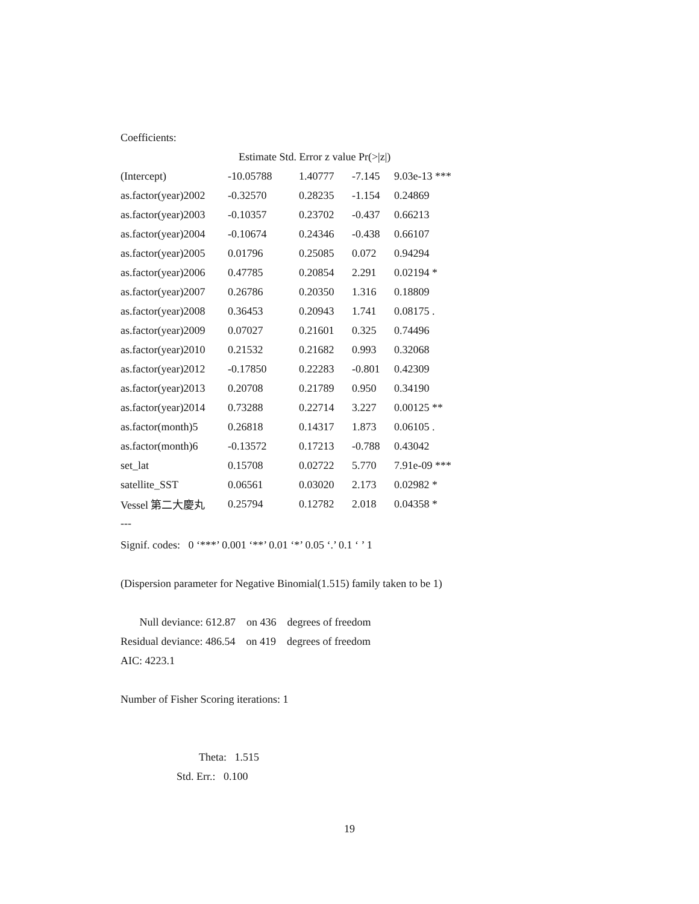Coefficients:
| | Estimate Std. Error z value Pr(>/z/) | | | |
| --- | --- | --- | --- | --- |
| (Intercept) | -10.05788 | 1.40777 | -7.145 | 9.03e-13 *** |
| as.factor(year)2002 | -0.32570 | 0.28235 | -1.154 | 0.24869 |
| as.factor(year)2003 | -0.10357 | 0.23702 | -0.437 | 0.66213 |
| as.factor(year)2004 | -0.10674 | 0.24346 | -0.438 | 0.66107 |
| as.factor(year)2005 | 0.01796 | 0.25085 | 0.072 | 0.94294 |
| as.factor(year)2006 | 0.47785 | 0.20854 | 2.291 | 0.02194 * |
| as.factor(year)2007 | 0.26786 | 0.20350 | 1.316 | 0.18809 |
| as.factor(year)2008 | 0.36453 | 0.20943 | 1.741 | 0.08175 . |
| as.factor(year)2009 | 0.07027 | 0.21601 | 0.325 | 0.74496 |
| as.factor(year)2010 | 0.21532 | 0.21682 | 0.993 | 0.32068 |
| as.factor(year)2012 | -0.17850 | 0.22283 | -0.801 | 0.42309 |
| as.factor(year)2013 | 0.20708 | 0.21789 | 0.950 | 0.34190 |
| as.factor(year)2014 | 0.73288 | 0.22714 | 3.227 | 0.00125 ** |
| as.factor(month)5 | 0.26818 | 0.14317 | 1.873 | 0.06105 . |
| as.factor(month)6 | -0.13572 | 0.17213 | -0.788 | 0.43042 |
| set_lat | 0.15708 | 0.02722 | 5.770 | 7.91e-09 *** |
| satellite_SST | 0.06561 | 0.03020 | 2.173 | 0.02982 * |
| Vessel 第二大慶丸 | 0.25794 | 0.12782 | 2.018 | 0.04358 * |
---
Signif. codes: 0 ‘***’ 0.001 ‘**’ 0.01 ‘*’ 0.05 ‘.’ 0.1 ‘ ’ 1
(Dispersion parameter for Negative Binomial(1.515) family taken to be 1)
Null deviance: 612.87 on 436 degrees of freedom
Residual deviance: 486.54 on 419 degrees of freedom
AIC: 4223.1
Number of Fisher Scoring iterations: 1
Theta: 1.515
Std. Err.: 0.100
19